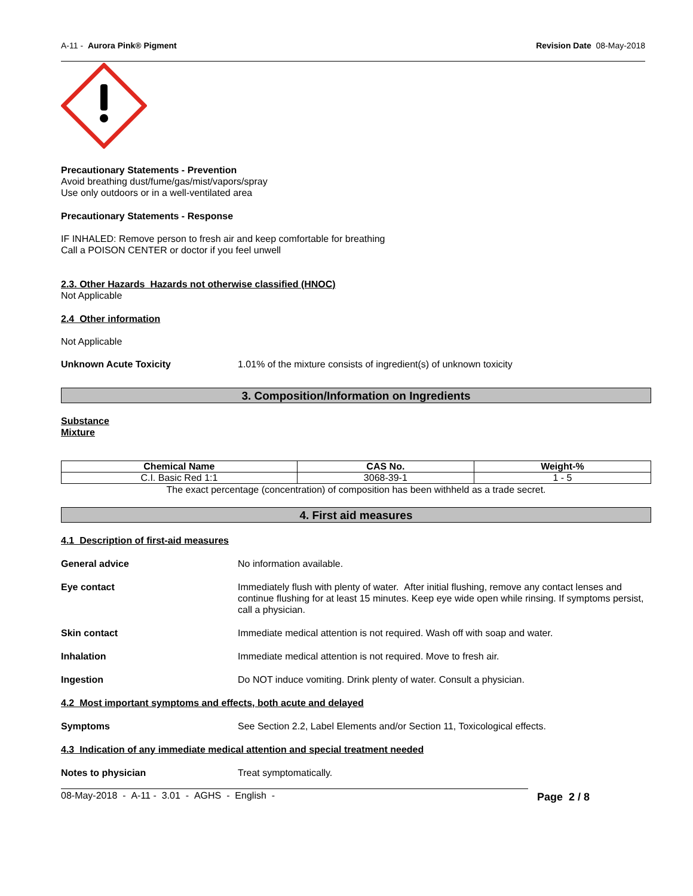A-11 - Aurora Pink® Pigment Revision Date 08-May-2018
Precautionary Statements - Prevention
Avoid breathing dust/fume/gas/mist/vapors/spray
Use only outdoors or in a well-ventilated area
Precautionary Statements - Response
IF INHALED: Remove person to fresh air and keep comfortable for breathing
Call a POISON CENTER or doctor if you feel unwell
2.3. Other Hazards Hazards not otherwise classified (HNOC)
Not Applicable
2.4 Other information
Not Applicable
Unknown Acute Toxicity 1.01% of the mixture consists of ingredient(s) of unknown toxicity
3. Composition/Information on Ingredients
Substance
Mixture
| Chemical Name | CAS No. | Weight-% |
| --- | --- | --- |
| C.I. Basic Red 1:1 | 3068-39-1 | 1 - 5 |
The exact percentage (concentration) of composition has been withheld as a trade secret.
4. First aid measures
4.1 Description of first-aid measures
General advice No information available.
Eye contact Immediately flush with plenty of water. After initial flushing, remove any contact lenses and continue flushing for at least 15 minutes. Keep eye wide open while rinsing. If symptoms persist, call a physician.
Skin contact Immediate medical attention is not required. Wash off with soap and water.
Inhalation Immediate medical attention is not required. Move to fresh air.
Ingestion Do NOT induce vomiting. Drink plenty of water. Consult a physician.
4.2 Most important symptoms and effects, both acute and delayed
Symptoms See Section 2.2, Label Elements and/or Section 11, Toxicological effects.
4.3 Indication of any immediate medical attention and special treatment needed
Notes to physician Treat symptomatically.
08-May-2018 - A-11 - 3.01 - AGHS - English - Page 2 / 8